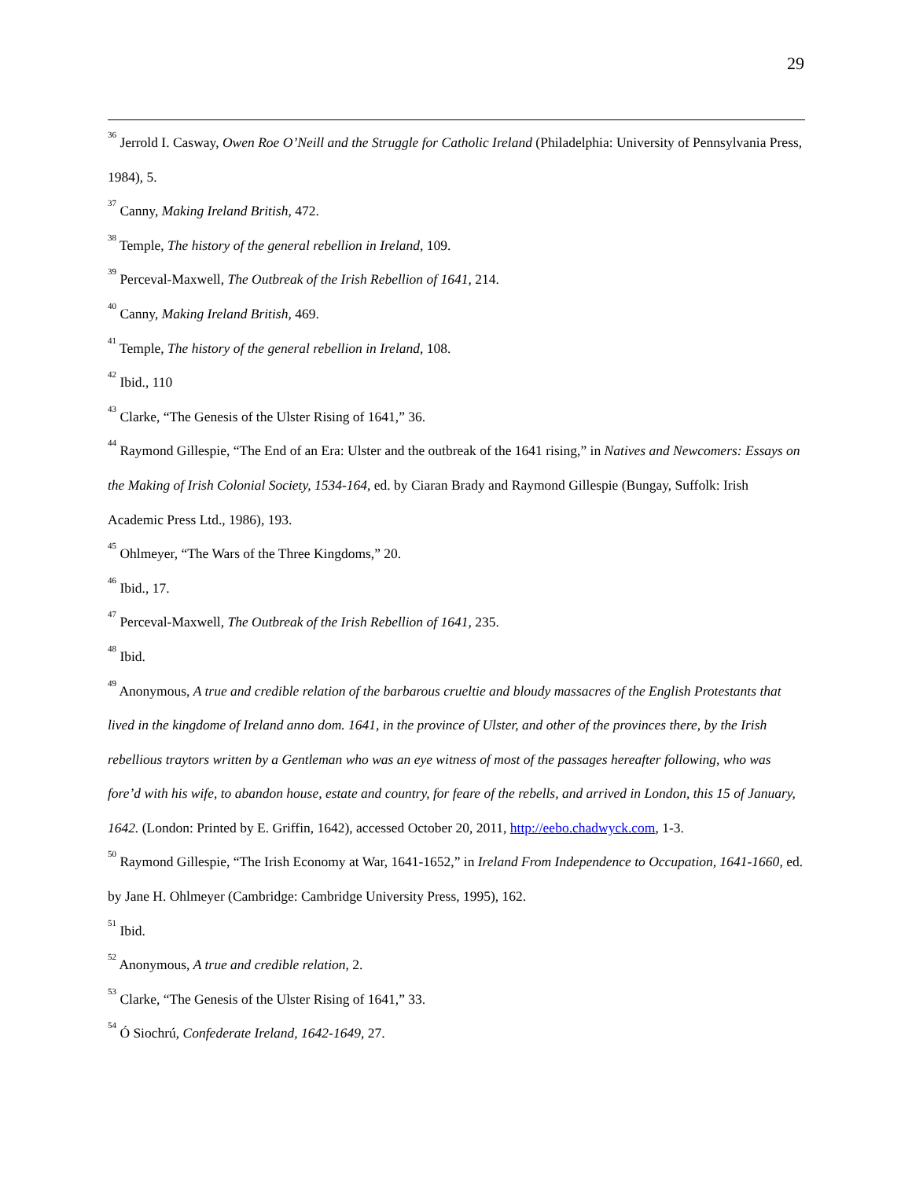29
<sup>36</sup> Jerrold I. Casway, Owen Roe O’Neill and the Struggle for Catholic Ireland (Philadelphia: University of Pennsylvania Press, 1984), 5.
<sup>37</sup> Canny, Making Ireland British, 472.
<sup>38</sup> Temple, The history of the general rebellion in Ireland, 109.
<sup>39</sup> Perceval-Maxwell, The Outbreak of the Irish Rebellion of 1641, 214.
<sup>40</sup> Canny, Making Ireland British, 469.
<sup>41</sup> Temple, The history of the general rebellion in Ireland, 108.
<sup>42</sup> Ibid., 110
<sup>43</sup> Clarke, “The Genesis of the Ulster Rising of 1641,” 36.
<sup>44</sup> Raymond Gillespie, “The End of an Era: Ulster and the outbreak of the 1641 rising,” in Natives and Newcomers: Essays on the Making of Irish Colonial Society, 1534-164, ed. by Ciaran Brady and Raymond Gillespie (Bungay, Suffolk: Irish Academic Press Ltd., 1986), 193.
<sup>45</sup> Ohlmeyer, “The Wars of the Three Kingdoms,” 20.
<sup>46</sup> Ibid., 17.
<sup>47</sup> Perceval-Maxwell, The Outbreak of the Irish Rebellion of 1641, 235.
<sup>48</sup> Ibid.
<sup>49</sup> Anonymous, A true and credible relation of the barbarous crueltie and bloudy massacres of the English Protestants that lived in the kingdome of Ireland anno dom. 1641, in the province of Ulster, and other of the provinces there, by the Irish rebellious traytors written by a Gentleman who was an eye witness of most of the passages hereafter following, who was fore’d with his wife, to abandon house, estate and country, for feare of the rebells, and arrived in London, this 15 of January, 1642. (London: Printed by E. Griffin, 1642), accessed October 20, 2011, http://eebo.chadwyck.com, 1-3.
<sup>50</sup> Raymond Gillespie, “The Irish Economy at War, 1641-1652,” in Ireland From Independence to Occupation, 1641-1660, ed. by Jane H. Ohlmeyer (Cambridge: Cambridge University Press, 1995), 162.
<sup>51</sup> Ibid.
<sup>52</sup> Anonymous, A true and credible relation, 2.
<sup>53</sup> Clarke, “The Genesis of the Ulster Rising of 1641,” 33.
<sup>54</sup> Ó Siochrú, Confederate Ireland, 1642-1649, 27.